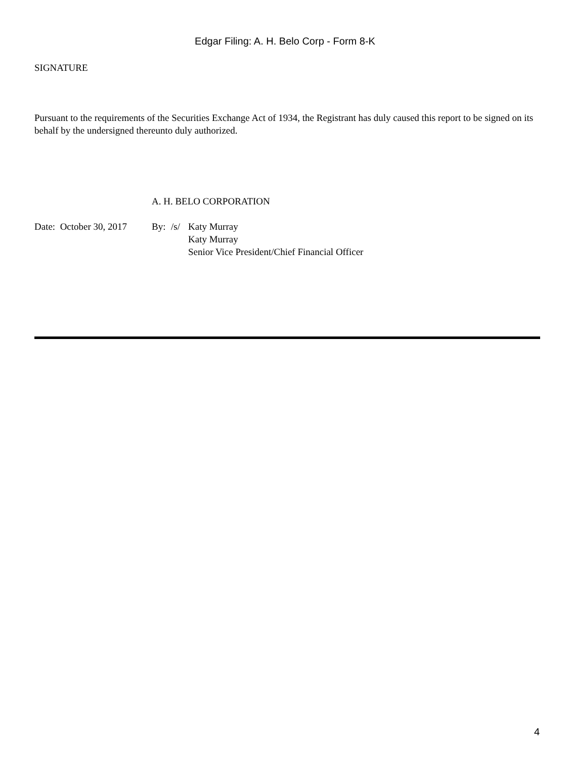Edgar Filing: A. H. Belo Corp - Form 8-K
SIGNATURE
Pursuant to the requirements of the Securities Exchange Act of 1934, the Registrant has duly caused this report to be signed on its behalf by the undersigned thereunto duly authorized.
| | A. H. BELO CORPORATION | | |
| Date: October 30, 2017 | By: | /s/ | Katy Murray |
| | | | Katy Murray |
| | | | Senior Vice President/Chief Financial Officer |
4